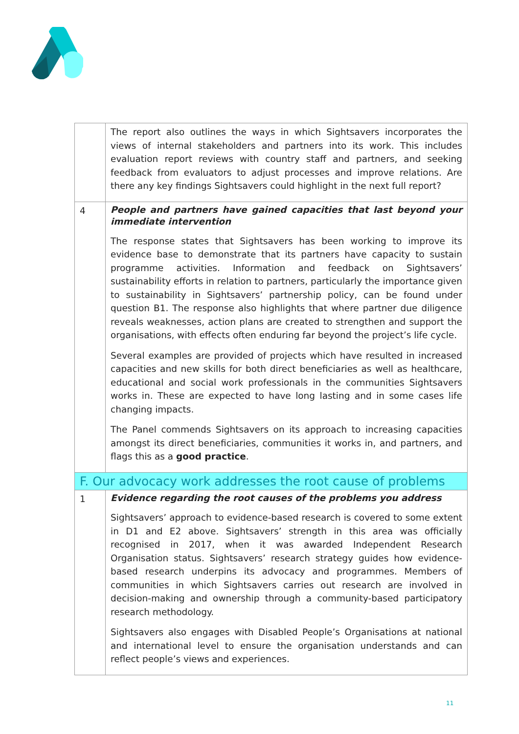| | The report also outlines the ways in which Sightsavers incorporates the views of internal stakeholders and partners into its work. This includes evaluation report reviews with country staff and partners, and seeking feedback from evaluators to adjust processes and improve relations. Are there any key findings Sightsavers could highlight in the next full report? |
| 4 | People and partners have gained capacities that last beyond your immediate intervention The response states that Sightsavers has been working to improve its evidence base to demonstrate that its partners have capacity to sustain programme activities. Information and feedback on Sightsavers’ sustainability efforts in relation to partners, particularly the importance given to sustainability in Sightsavers’ partnership policy, can be found under question B1. The response also highlights that where partner due diligence reveals weaknesses, action plans are created to strengthen and support the organisations, with effects often enduring far beyond the project’s life cycle. Several examples are provided of projects which have resulted in increased capacities and new skills for both direct beneficiaries as well as healthcare, educational and social work professionals in the communities Sightsavers works in. These are expected to have long lasting and in some cases life changing impacts. The Panel commends Sightsavers on its approach to increasing capacities amongst its direct beneficiaries, communities it works in, and partners, and flags this as a good practice . |
| F. Our advocacy work addresses the root cause of problems | |
| 1 | Evidence regarding the root causes of the problems you address Sightsavers’ approach to evidence-based research is covered to some extent in D1 and E2 above. Sightsavers’ strength in this area was officially recognised in 2017, when it was awarded Independent Research Organisation status. Sightsavers’ research strategy guides how evidence-based research underpins its advocacy and programmes. Members of communities in which Sightsavers carries out research are involved in decision-making and ownership through a community-based participatory research methodology. Sightsavers also engages with Disabled People’s Organisations at national and international level to ensure the organisation understands and can reflect people’s views and experiences. |
11